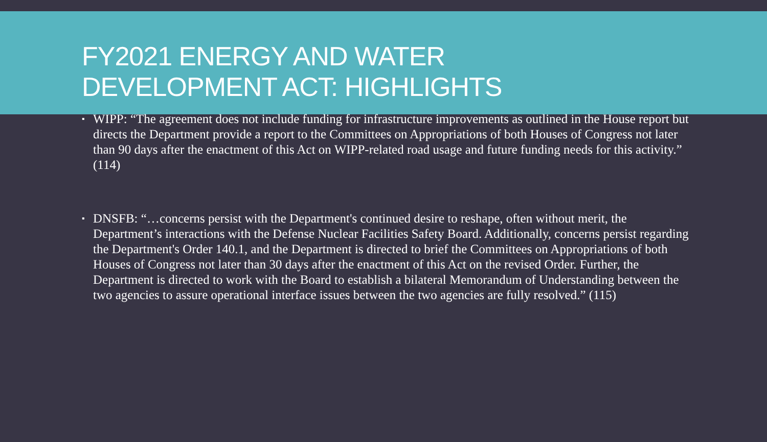FY2021 ENERGY AND WATER
DEVELOPMENT ACT: HIGHLIGHTS
▪ WIPP: “The agreement does not include funding for infrastructure improvements as outlined in the House report but directs the Department provide a report to the Committees on Appropriations of both Houses of Congress not later than 90 days after the enactment of this Act on WIPP-related road usage and future funding needs for this activity.” (114)
▪ DNSFB: “…concerns persist with the Department's continued desire to reshape, often without merit, the Department’s interactions with the Defense Nuclear Facilities Safety Board. Additionally, concerns persist regarding the Department's Order 140.1, and the Department is directed to brief the Committees on Appropriations of both Houses of Congress not later than 30 days after the enactment of this Act on the revised Order. Further, the Department is directed to work with the Board to establish a bilateral Memorandum of Understanding between the two agencies to assure operational interface issues between the two agencies are fully resolved.” (115)